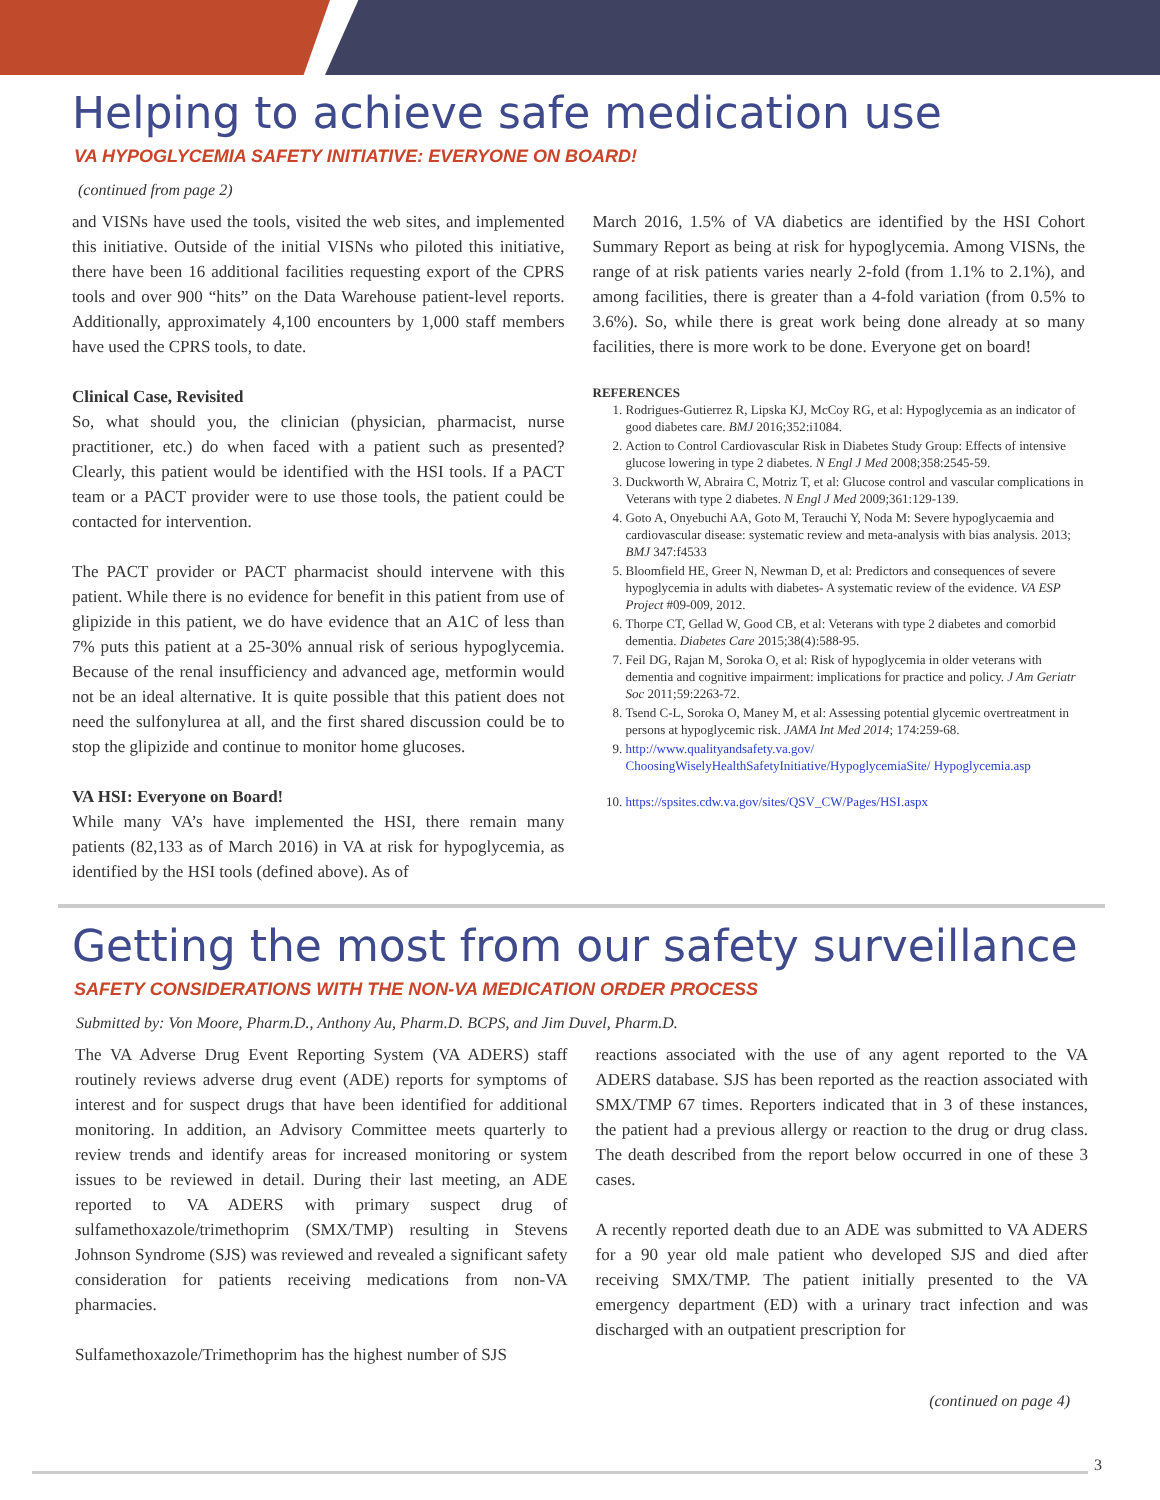Helping to achieve safe medication use
VA HYPOGLYCEMIA SAFETY INITIATIVE: EVERYONE ON BOARD!
(continued from page 2)
and VISNs have used the tools, visited the web sites, and implemented this initiative. Outside of the initial VISNs who piloted this initiative, there have been 16 additional facilities requesting export of the CPRS tools and over 900 “hits” on the Data Warehouse patient-level reports. Additionally, approximately 4,100 encounters by 1,000 staff members have used the CPRS tools, to date.
Clinical Case, Revisited
So, what should you, the clinician (physician, pharmacist, nurse practitioner, etc.) do when faced with a patient such as presented? Clearly, this patient would be identified with the HSI tools. If a PACT team or a PACT provider were to use those tools, the patient could be contacted for intervention.
The PACT provider or PACT pharmacist should intervene with this patient. While there is no evidence for benefit in this patient from use of glipizide in this patient, we do have evidence that an A1C of less than 7% puts this patient at a 25-30% annual risk of serious hypoglycemia. Because of the renal insufficiency and advanced age, metformin would not be an ideal alternative. It is quite possible that this patient does not need the sulfonylurea at all, and the first shared discussion could be to stop the glipizide and continue to monitor home glucoses.
VA HSI: Everyone on Board!
While many VA’s have implemented the HSI, there remain many patients (82,133 as of March 2016) in VA at risk for hypoglycemia, as identified by the HSI tools (defined above). As of
March 2016, 1.5% of VA diabetics are identified by the HSI Cohort Summary Report as being at risk for hypoglycemia. Among VISNs, the range of at risk patients varies nearly 2-fold (from 1.1% to 2.1%), and among facilities, there is greater than a 4-fold variation (from 0.5% to 3.6%). So, while there is great work being done already at so many facilities, there is more work to be done. Everyone get on board!
REFERENCES
1. Rodrigues-Gutierrez R, Lipska KJ, McCoy RG, et al: Hypoglycemia as an indicator of good diabetes care. BMJ 2016;352:i1084.
2. Action to Control Cardiovascular Risk in Diabetes Study Group: Effects of intensive glucose lowering in type 2 diabetes. N Engl J Med 2008;358:2545-59.
3. Duckworth W, Abraira C, Motriz T, et al: Glucose control and vascular complications in Veterans with type 2 diabetes. N Engl J Med 2009;361:129-139.
4. Goto A, Onyebuchi AA, Goto M, Terauchi Y, Noda M: Severe hypoglycaemia and cardiovascular disease: systematic review and meta-analysis with bias analysis. 2013; BMJ 347:f4533
5. Bloomfield HE, Greer N, Newman D, et al: Predictors and consequences of severe hypoglycemia in adults with diabetes- A systematic review of the evidence. VA ESP Project #09-009, 2012.
6. Thorpe CT, Gellad W, Good CB, et al: Veterans with type 2 diabetes and comorbid dementia. Diabetes Care 2015;38(4):588-95.
7. Feil DG, Rajan M, Soroka O, et al: Risk of hypoglycemia in older veterans with dementia and cognitive impairment: implications for practice and policy. J Am Geriatr Soc 2011;59:2263-72.
8. Tsend C-L, Soroka O, Maney M, et al: Assessing potential glycemic overtreatment in persons at hypoglycemic risk. JAMA Int Med 2014; 174:259-68.
9. http://www.qualityandsafety.va.gov/ ChoosingWiselyHealthSafetyInitiative/HypoglycemiaSite/ Hypoglycemia.asp
10. https://spsites.cdw.va.gov/sites/QSV_CW/Pages/HSI.aspx
Getting the most from our safety surveillance
SAFETY CONSIDERATIONS WITH THE NON-VA MEDICATION ORDER PROCESS
Submitted by: Von Moore, Pharm.D., Anthony Au, Pharm.D. BCPS, and Jim Duvel, Pharm.D.
The VA Adverse Drug Event Reporting System (VA ADERS) staff routinely reviews adverse drug event (ADE) reports for symptoms of interest and for suspect drugs that have been identified for additional monitoring. In addition, an Advisory Committee meets quarterly to review trends and identify areas for increased monitoring or system issues to be reviewed in detail. During their last meeting, an ADE reported to VA ADERS with primary suspect drug of sulfamethoxazole/trimethoprim (SMX/TMP) resulting in Stevens Johnson Syndrome (SJS) was reviewed and revealed a significant safety consideration for patients receiving medications from non-VA pharmacies.
Sulfamethoxazole/Trimethoprim has the highest number of SJS
reactions associated with the use of any agent reported to the VA ADERS database. SJS has been reported as the reaction associated with SMX/TMP 67 times. Reporters indicated that in 3 of these instances, the patient had a previous allergy or reaction to the drug or drug class. The death described from the report below occurred in one of these 3 cases.
A recently reported death due to an ADE was submitted to VA ADERS for a 90 year old male patient who developed SJS and died after receiving SMX/TMP. The patient initially presented to the VA emergency department (ED) with a urinary tract infection and was discharged with an outpatient prescription for
(continued on page 4)
3